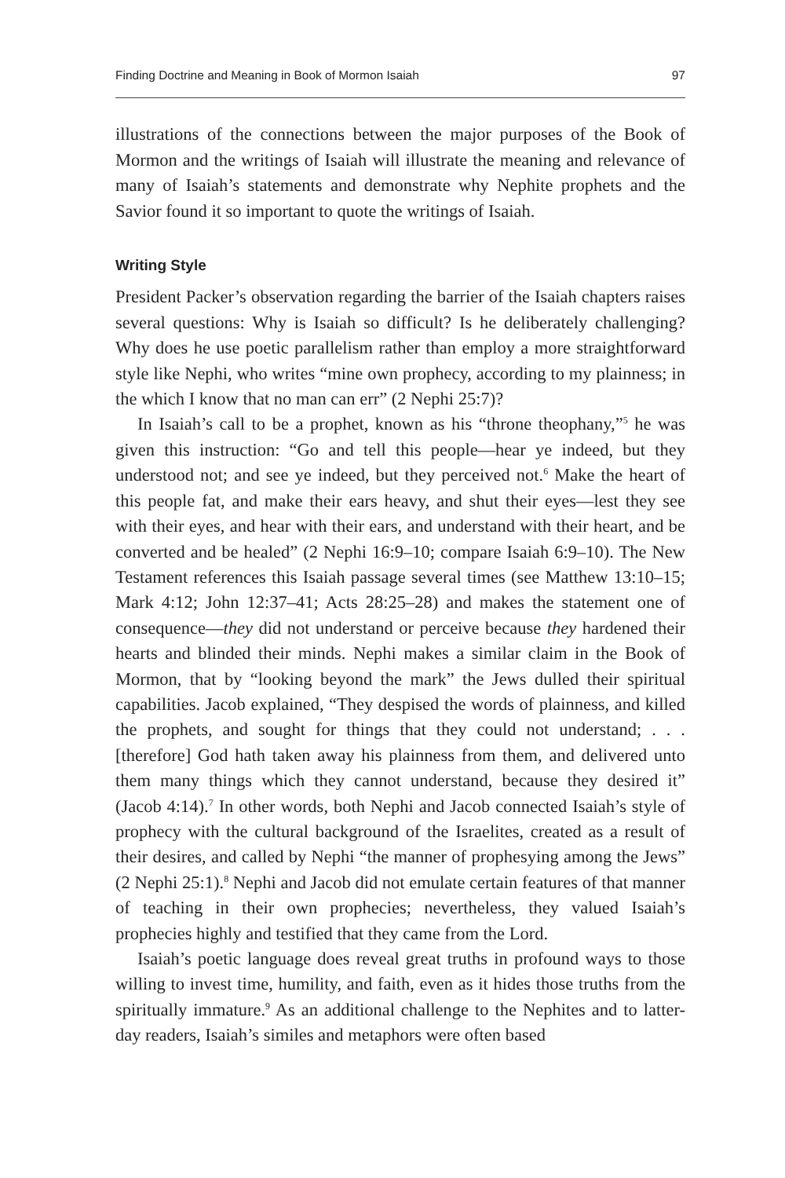Finding Doctrine and Meaning in Book of Mormon Isaiah 97
illustrations of the connections between the major purposes of the Book of Mormon and the writings of Isaiah will illustrate the meaning and relevance of many of Isaiah’s statements and demonstrate why Nephite prophets and the Savior found it so important to quote the writings of Isaiah.
Writing Style
President Packer’s observation regarding the barrier of the Isaiah chapters raises several questions: Why is Isaiah so difficult? Is he deliberately challenging? Why does he use poetic parallelism rather than employ a more straightforward style like Nephi, who writes “mine own prophecy, according to my plainness; in the which I know that no man can err” (2 Nephi 25:7)?
In Isaiah’s call to be a prophet, known as his “throne theophany,”<sup>5</sup> he was given this instruction: “Go and tell this people—hear ye indeed, but they understood not; and see ye indeed, but they perceived not.<sup>6</sup> Make the heart of this people fat, and make their ears heavy, and shut their eyes—lest they see with their eyes, and hear with their ears, and understand with their heart, and be converted and be healed” (2 Nephi 16:9–10; compare Isaiah 6:9–10). The New Testament references this Isaiah passage several times (see Matthew 13:10–15; Mark 4:12; John 12:37–41; Acts 28:25–28) and makes the statement one of consequence—they did not understand or perceive because they hardened their hearts and blinded their minds. Nephi makes a similar claim in the Book of Mormon, that by “looking beyond the mark” the Jews dulled their spiritual capabilities. Jacob explained, “They despised the words of plainness, and killed the prophets, and sought for things that they could not understand; . . . [therefore] God hath taken away his plainness from them, and delivered unto them many things which they cannot understand, because they desired it” (Jacob 4:14).<sup>7</sup> In other words, both Nephi and Jacob connected Isaiah’s style of prophecy with the cultural background of the Israelites, created as a result of their desires, and called by Nephi “the manner of prophesying among the Jews” (2 Nephi 25:1).<sup>8</sup> Nephi and Jacob did not emulate certain features of that manner of teaching in their own prophecies; nevertheless, they valued Isaiah’s prophecies highly and testified that they came from the Lord.
Isaiah’s poetic language does reveal great truths in profound ways to those willing to invest time, humility, and faith, even as it hides those truths from the spiritually immature.<sup>9</sup> As an additional challenge to the Nephites and to latter-day readers, Isaiah’s similes and metaphors were often based